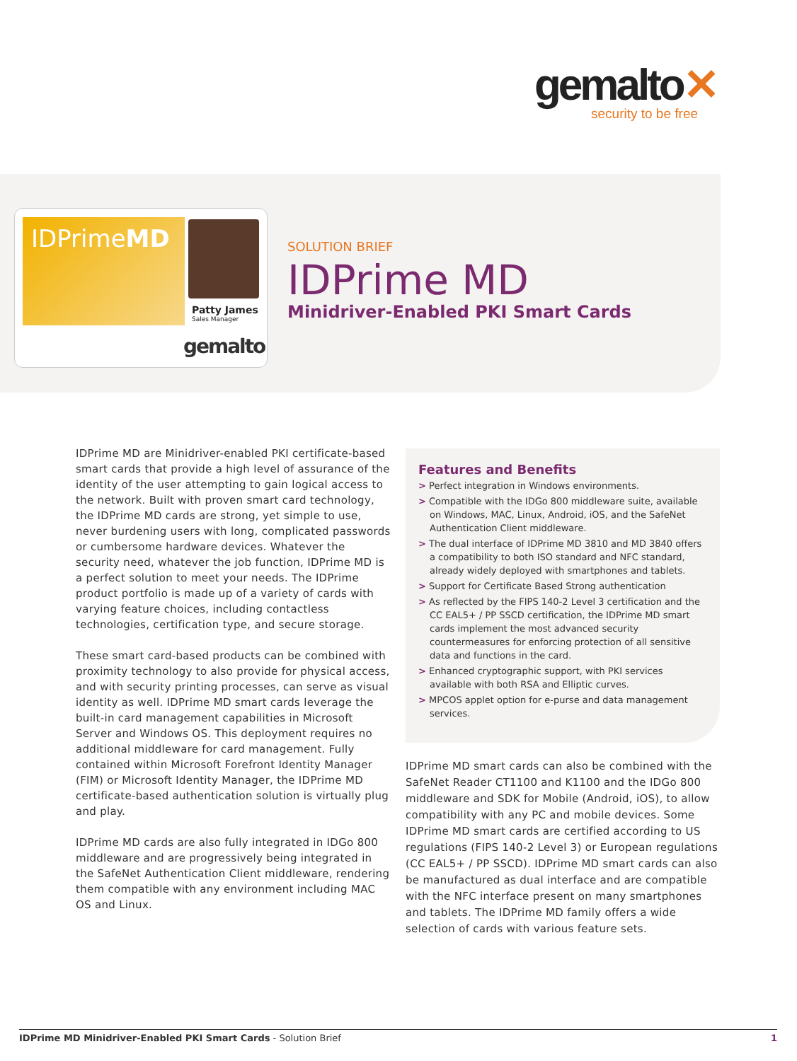gemalto✕
security to be free
IDPrimeMD
Patty James
Sales Manager
gemalto
SOLUTION BRIEF
IDPrime MD
Minidriver-Enabled PKI Smart Cards
IDPrime MD are Minidriver-enabled PKI certificate-based smart cards that provide a high level of assurance of the identity of the user attempting to gain logical access to the network. Built with proven smart card technology, the IDPrime MD cards are strong, yet simple to use, never burdening users with long, complicated passwords or cumbersome hardware devices. Whatever the security need, whatever the job function, IDPrime MD is a perfect solution to meet your needs. The IDPrime product portfolio is made up of a variety of cards with varying feature choices, including contactless technologies, certification type, and secure storage.
These smart card-based products can be combined with proximity technology to also provide for physical access, and with security printing processes, can serve as visual identity as well. IDPrime MD smart cards leverage the built-in card management capabilities in Microsoft Server and Windows OS. This deployment requires no additional middleware for card management. Fully contained within Microsoft Forefront Identity Manager (FIM) or Microsoft Identity Manager, the IDPrime MD certificate-based authentication solution is virtually plug and play.
IDPrime MD cards are also fully integrated in IDGo 800 middleware and are progressively being integrated in the SafeNet Authentication Client middleware, rendering them compatible with any environment including MAC OS and Linux.
Features and Benefits
> Perfect integration in Windows environments.
> Compatible with the IDGo 800 middleware suite, available on Windows, MAC, Linux, Android, iOS, and the SafeNet Authentication Client middleware.
> The dual interface of IDPrime MD 3810 and MD 3840 offers a compatibility to both ISO standard and NFC standard, already widely deployed with smartphones and tablets.
> Support for Certificate Based Strong authentication
> As reflected by the FIPS 140-2 Level 3 certification and the CC EAL5+ / PP SSCD certification, the IDPrime MD smart cards implement the most advanced security countermeasures for enforcing protection of all sensitive data and functions in the card.
> Enhanced cryptographic support, with PKI services available with both RSA and Elliptic curves.
> MPCOS applet option for e-purse and data management services.
IDPrime MD smart cards can also be combined with the SafeNet Reader CT1100 and K1100 and the IDGo 800 middleware and SDK for Mobile (Android, iOS), to allow compatibility with any PC and mobile devices. Some IDPrime MD smart cards are certified according to US regulations (FIPS 140-2 Level 3) or European regulations (CC EAL5+ / PP SSCD). IDPrime MD smart cards can also be manufactured as dual interface and are compatible with the NFC interface present on many smartphones and tablets. The IDPrime MD family offers a wide selection of cards with various feature sets.
IDPrime MD Minidriver-Enabled PKI Smart Cards - Solution Brief 1